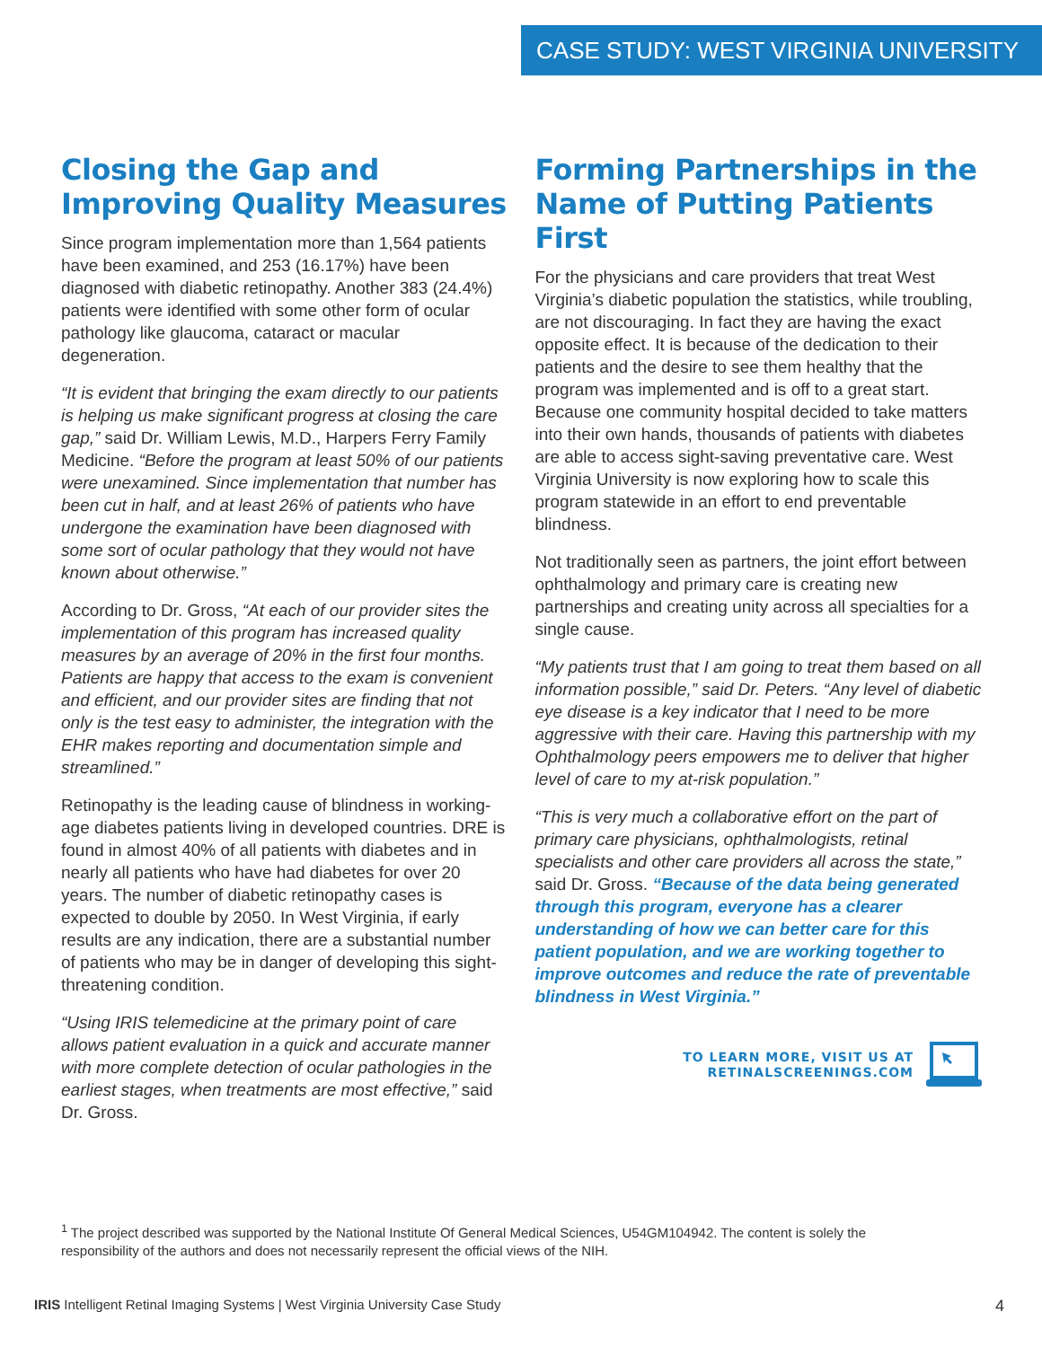CASE STUDY: WEST VIRGINIA UNIVERSITY
Closing the Gap and Improving Quality Measures
Since program implementation more than 1,564 patients have been examined, and 253 (16.17%) have been diagnosed with diabetic retinopathy. Another 383 (24.4%) patients were identified with some other form of ocular pathology like glaucoma, cataract or macular degeneration.
“It is evident that bringing the exam directly to our patients is helping us make significant progress at closing the care gap,” said Dr. William Lewis, M.D., Harpers Ferry Family Medicine. “Before the program at least 50% of our patients were unexamined. Since implementation that number has been cut in half, and at least 26% of patients who have undergone the examination have been diagnosed with some sort of ocular pathology that they would not have known about otherwise.”
According to Dr. Gross, “At each of our provider sites the implementation of this program has increased quality measures by an average of 20% in the first four months. Patients are happy that access to the exam is convenient and efficient, and our provider sites are finding that not only is the test easy to administer, the integration with the EHR makes reporting and documentation simple and streamlined.”
Retinopathy is the leading cause of blindness in working-age diabetes patients living in developed countries. DRE is found in almost 40% of all patients with diabetes and in nearly all patients who have had diabetes for over 20 years. The number of diabetic retinopathy cases is expected to double by 2050. In West Virginia, if early results are any indication, there are a substantial number of patients who may be in danger of developing this sight-threatening condition.
“Using IRIS telemedicine at the primary point of care allows patient evaluation in a quick and accurate manner with more complete detection of ocular pathologies in the earliest stages, when treatments are most effective,” said Dr. Gross.
Forming Partnerships in the Name of Putting Patients First
For the physicians and care providers that treat West Virginia’s diabetic population the statistics, while troubling, are not discouraging. In fact they are having the exact opposite effect. It is because of the dedication to their patients and the desire to see them healthy that the program was implemented and is off to a great start. Because one community hospital decided to take matters into their own hands, thousands of patients with diabetes are able to access sight-saving preventative care. West Virginia University is now exploring how to scale this program statewide in an effort to end preventable blindness.
Not traditionally seen as partners, the joint effort between ophthalmology and primary care is creating new partnerships and creating unity across all specialties for a single cause.
“My patients trust that I am going to treat them based on all information possible,” said Dr. Peters. “Any level of diabetic eye disease is a key indicator that I need to be more aggressive with their care. Having this partnership with my Ophthalmology peers empowers me to deliver that higher level of care to my at-risk population.”
“This is very much a collaborative effort on the part of primary care physicians, ophthalmologists, retinal specialists and other care providers all across the state,” said Dr. Gross. “Because of the data being generated through this program, everyone has a clearer understanding of how we can better care for this patient population, and we are working together to improve outcomes and reduce the rate of preventable blindness in West Virginia.”
TO LEARN MORE, VISIT US AT
RETINALSCREENINGS.COM
<sup>1</sup> The project described was supported by the National Institute Of General Medical Sciences, U54GM104942. The content is solely the responsibility of the authors and does not necessarily represent the official views of the NIH.
IRIS Intelligent Retinal Imaging Systems | West Virginia University Case Study 4